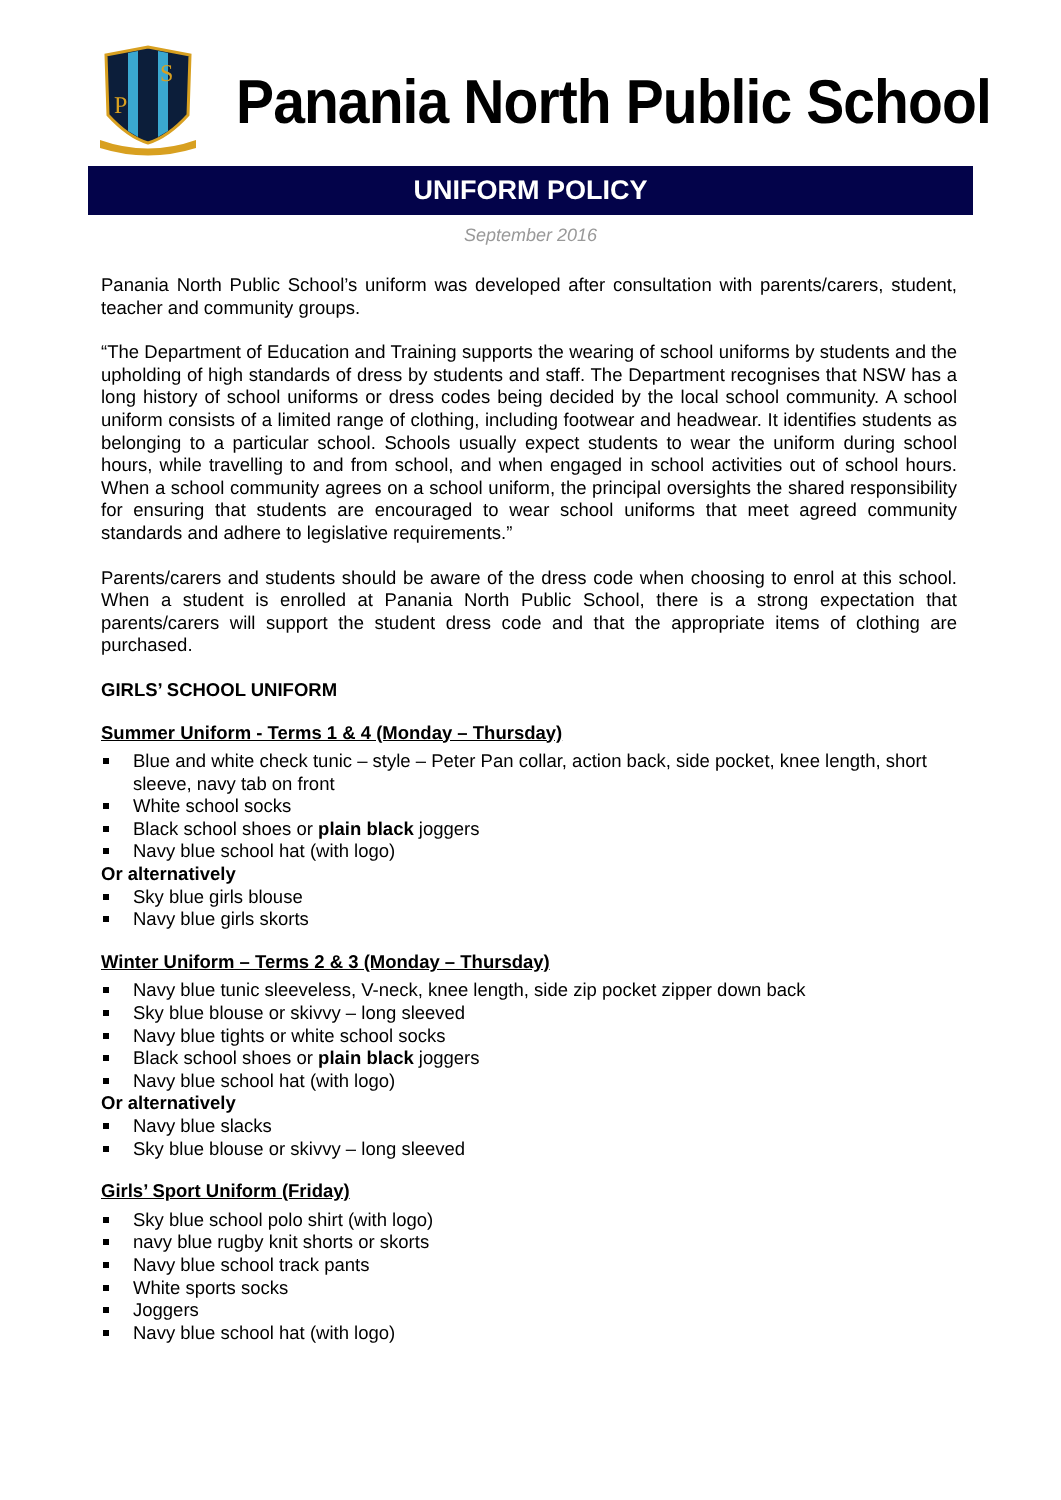P
S
Panania North Public School
UNIFORM POLICY
September 2016
Panania North Public School’s uniform was developed after consultation with parents/carers, student, teacher and community groups.
“The Department of Education and Training supports the wearing of school uniforms by students and the upholding of high standards of dress by students and staff. The Department recognises that NSW has a long history of school uniforms or dress codes being decided by the local school community. A school uniform consists of a limited range of clothing, including footwear and headwear. It identifies students as belonging to a particular school. Schools usually expect students to wear the uniform during school hours, while travelling to and from school, and when engaged in school activities out of school hours. When a school community agrees on a school uniform, the principal oversights the shared responsibility for ensuring that students are encouraged to wear school uniforms that meet agreed community standards and adhere to legislative requirements.”
Parents/carers and students should be aware of the dress code when choosing to enrol at this school. When a student is enrolled at Panania North Public School, there is a strong expectation that parents/carers will support the student dress code and that the appropriate items of clothing are purchased.
GIRLS’ SCHOOL UNIFORM
Summer Uniform - Terms 1 & 4 (Monday – Thursday)
Blue and white check tunic – style – Peter Pan collar, action back, side pocket, knee length, short sleeve, navy tab on front
White school socks
Black school shoes or plain black joggers
Navy blue school hat (with logo)
Or alternatively
Sky blue girls blouse
Navy blue girls skorts
Winter Uniform – Terms 2 & 3 (Monday – Thursday)
Navy blue tunic sleeveless, V-neck, knee length, side zip pocket zipper down back
Sky blue blouse or skivvy – long sleeved
Navy blue tights or white school socks
Black school shoes or plain black joggers
Navy blue school hat (with logo)
Or alternatively
Navy blue slacks
Sky blue blouse or skivvy – long sleeved
Girls’ Sport Uniform (Friday)
Sky blue school polo shirt (with logo)
navy blue rugby knit shorts or skorts
Navy blue school track pants
White sports socks
Joggers
Navy blue school hat (with logo)